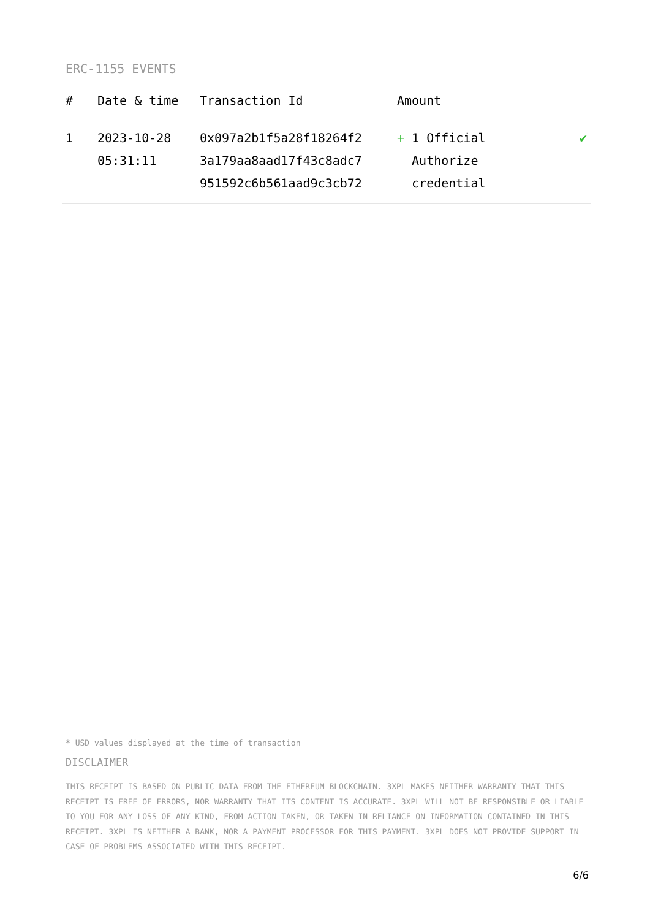ERC-1155 EVENTS
| # | Date & time | Transaction Id | Amount | |
| --- | --- | --- | --- | --- |
| 1 | 2023-10-28 05:31:11 | 0x097a2b1f5a28f18264f2 3a179aa8aad17f43c8adc7 951592c6b561aad9c3cb72 | + 1 Official Authorize credential | ✔ |
* USD values displayed at the time of transaction
DISCLAIMER
THIS RECEIPT IS BASED ON PUBLIC DATA FROM THE ETHEREUM BLOCKCHAIN. 3XPL MAKES NEITHER WARRANTY THAT THIS RECEIPT IS FREE OF ERRORS, NOR WARRANTY THAT ITS CONTENT IS ACCURATE. 3XPL WILL NOT BE RESPONSIBLE OR LIABLE TO YOU FOR ANY LOSS OF ANY KIND, FROM ACTION TAKEN, OR TAKEN IN RELIANCE ON INFORMATION CONTAINED IN THIS RECEIPT. 3XPL IS NEITHER A BANK, NOR A PAYMENT PROCESSOR FOR THIS PAYMENT. 3XPL DOES NOT PROVIDE SUPPORT IN CASE OF PROBLEMS ASSOCIATED WITH THIS RECEIPT.
6/6